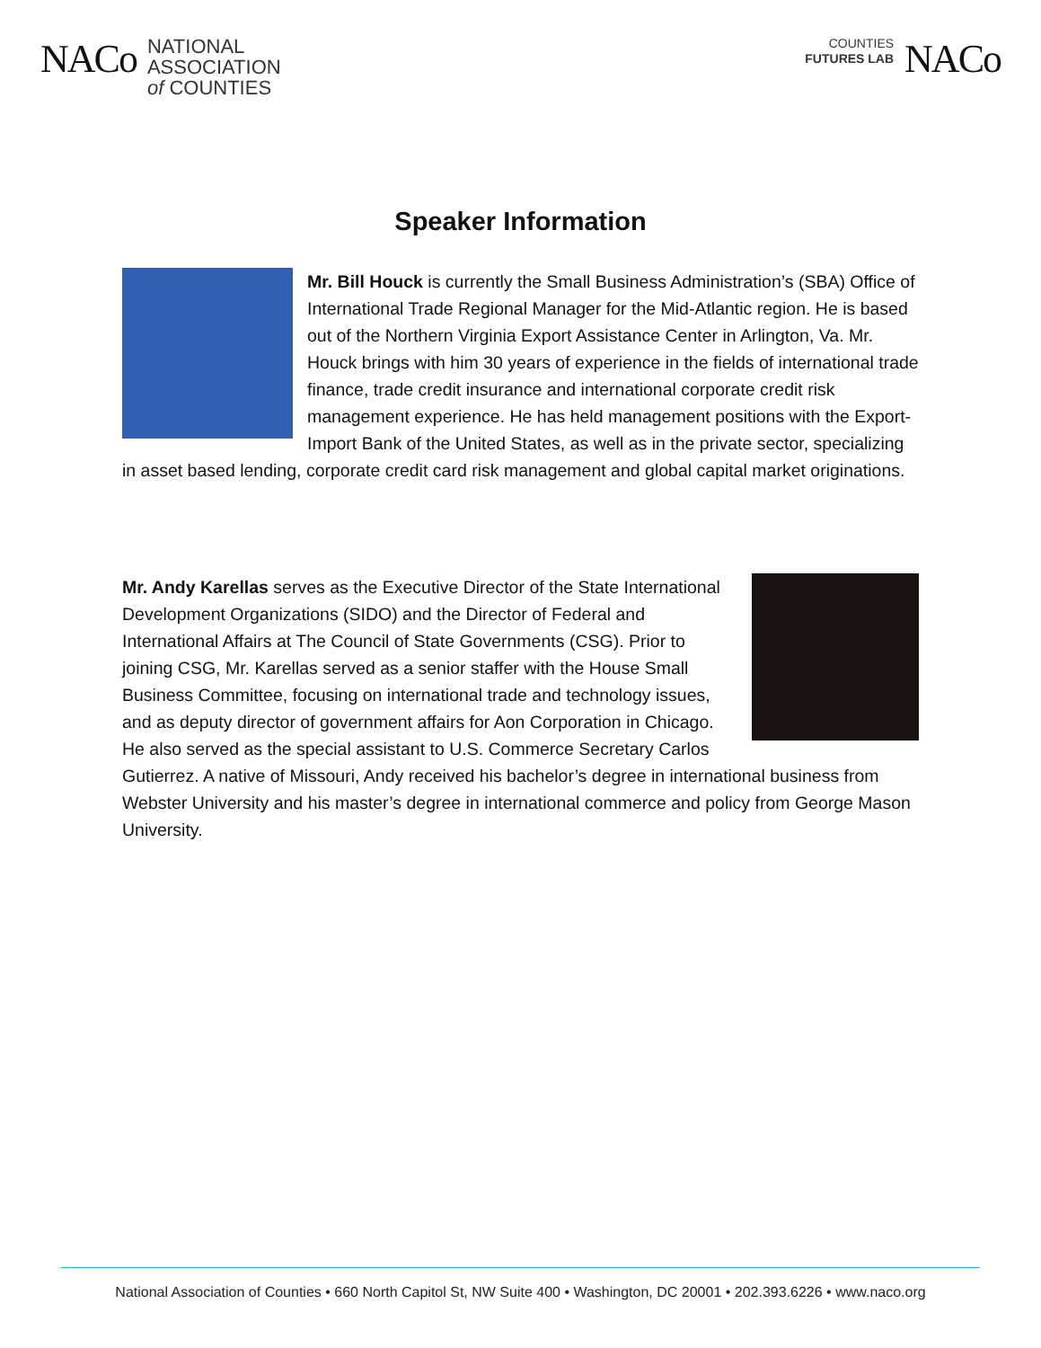NACo
NATIONAL
ASSOCIATION
of COUNTIES
COUNTIES
FUTURES LAB
NACo
Speaker Information
Mr. Bill Houck is currently the Small Business Administration’s (SBA) Office of International Trade Regional Manager for the Mid-Atlantic region. He is based out of the Northern Virginia Export Assistance Center in Arlington, Va. Mr. Houck brings with him 30 years of experience in the fields of international trade finance, trade credit insurance and international corporate credit risk management experience. He has held management positions with the Export-Import Bank of the United States, as well as in the private sector, specializing in asset based lending, corporate credit card risk management and global capital market originations.
Mr. Andy Karellas serves as the Executive Director of the State International Development Organizations (SIDO) and the Director of Federal and International Affairs at The Council of State Governments (CSG). Prior to joining CSG, Mr. Karellas served as a senior staffer with the House Small Business Committee, focusing on international trade and technology issues, and as deputy director of government affairs for Aon Corporation in Chicago. He also served as the special assistant to U.S. Commerce Secretary Carlos Gutierrez. A native of Missouri, Andy received his bachelor’s degree in international business from Webster University and his master’s degree in international commerce and policy from George Mason University.
National Association of Counties • 660 North Capitol St, NW Suite 400 • Washington, DC 20001 • 202.393.6226 • www.naco.org